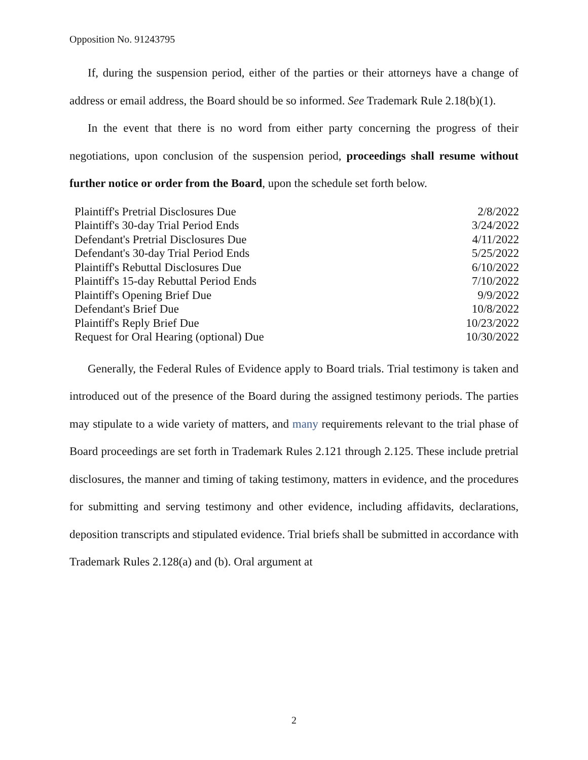Opposition No. 91243795
If, during the suspension period, either of the parties or their attorneys have a change of address or email address, the Board should be so informed. See Trademark Rule 2.18(b)(1).
In the event that there is no word from either party concerning the progress of their negotiations, upon conclusion of the suspension period, proceedings shall resume without further notice or order from the Board, upon the schedule set forth below.
| Plaintiff's Pretrial Disclosures Due | 2/8/2022 |
| Plaintiff's 30-day Trial Period Ends | 3/24/2022 |
| Defendant's Pretrial Disclosures Due | 4/11/2022 |
| Defendant's 30-day Trial Period Ends | 5/25/2022 |
| Plaintiff's Rebuttal Disclosures Due | 6/10/2022 |
| Plaintiff's 15-day Rebuttal Period Ends | 7/10/2022 |
| Plaintiff's Opening Brief Due | 9/9/2022 |
| Defendant's Brief Due | 10/8/2022 |
| Plaintiff's Reply Brief Due | 10/23/2022 |
| Request for Oral Hearing (optional) Due | 10/30/2022 |
Generally, the Federal Rules of Evidence apply to Board trials. Trial testimony is taken and introduced out of the presence of the Board during the assigned testimony periods. The parties may stipulate to a wide variety of matters, and many requirements relevant to the trial phase of Board proceedings are set forth in Trademark Rules 2.121 through 2.125. These include pretrial disclosures, the manner and timing of taking testimony, matters in evidence, and the procedures for submitting and serving testimony and other evidence, including affidavits, declarations, deposition transcripts and stipulated evidence. Trial briefs shall be submitted in accordance with Trademark Rules 2.128(a) and (b). Oral argument at
2